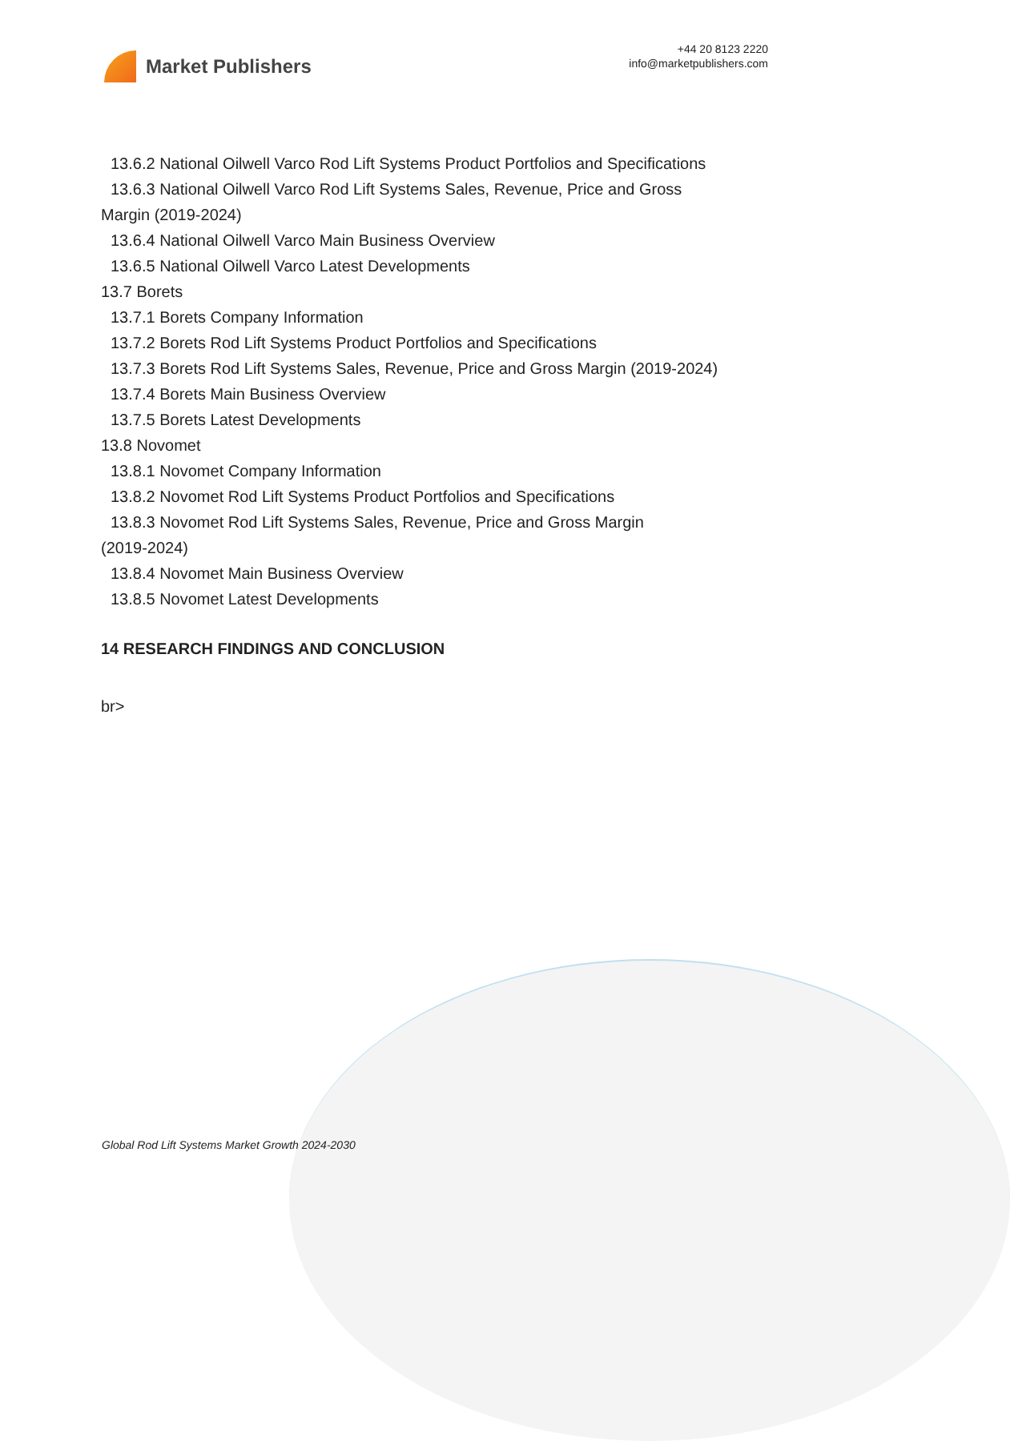Market Publishers
+44 20 8123 2220
info@marketpublishers.com
13.6.2 National Oilwell Varco Rod Lift Systems Product Portfolios and Specifications
13.6.3 National Oilwell Varco Rod Lift Systems Sales, Revenue, Price and Gross
Margin (2019-2024)
13.6.4 National Oilwell Varco Main Business Overview
13.6.5 National Oilwell Varco Latest Developments
13.7 Borets
13.7.1 Borets Company Information
13.7.2 Borets Rod Lift Systems Product Portfolios and Specifications
13.7.3 Borets Rod Lift Systems Sales, Revenue, Price and Gross Margin (2019-2024)
13.7.4 Borets Main Business Overview
13.7.5 Borets Latest Developments
13.8 Novomet
13.8.1 Novomet Company Information
13.8.2 Novomet Rod Lift Systems Product Portfolios and Specifications
13.8.3 Novomet Rod Lift Systems Sales, Revenue, Price and Gross Margin
(2019-2024)
13.8.4 Novomet Main Business Overview
13.8.5 Novomet Latest Developments
14 RESEARCH FINDINGS AND CONCLUSION
br>
Global Rod Lift Systems Market Growth 2024-2030